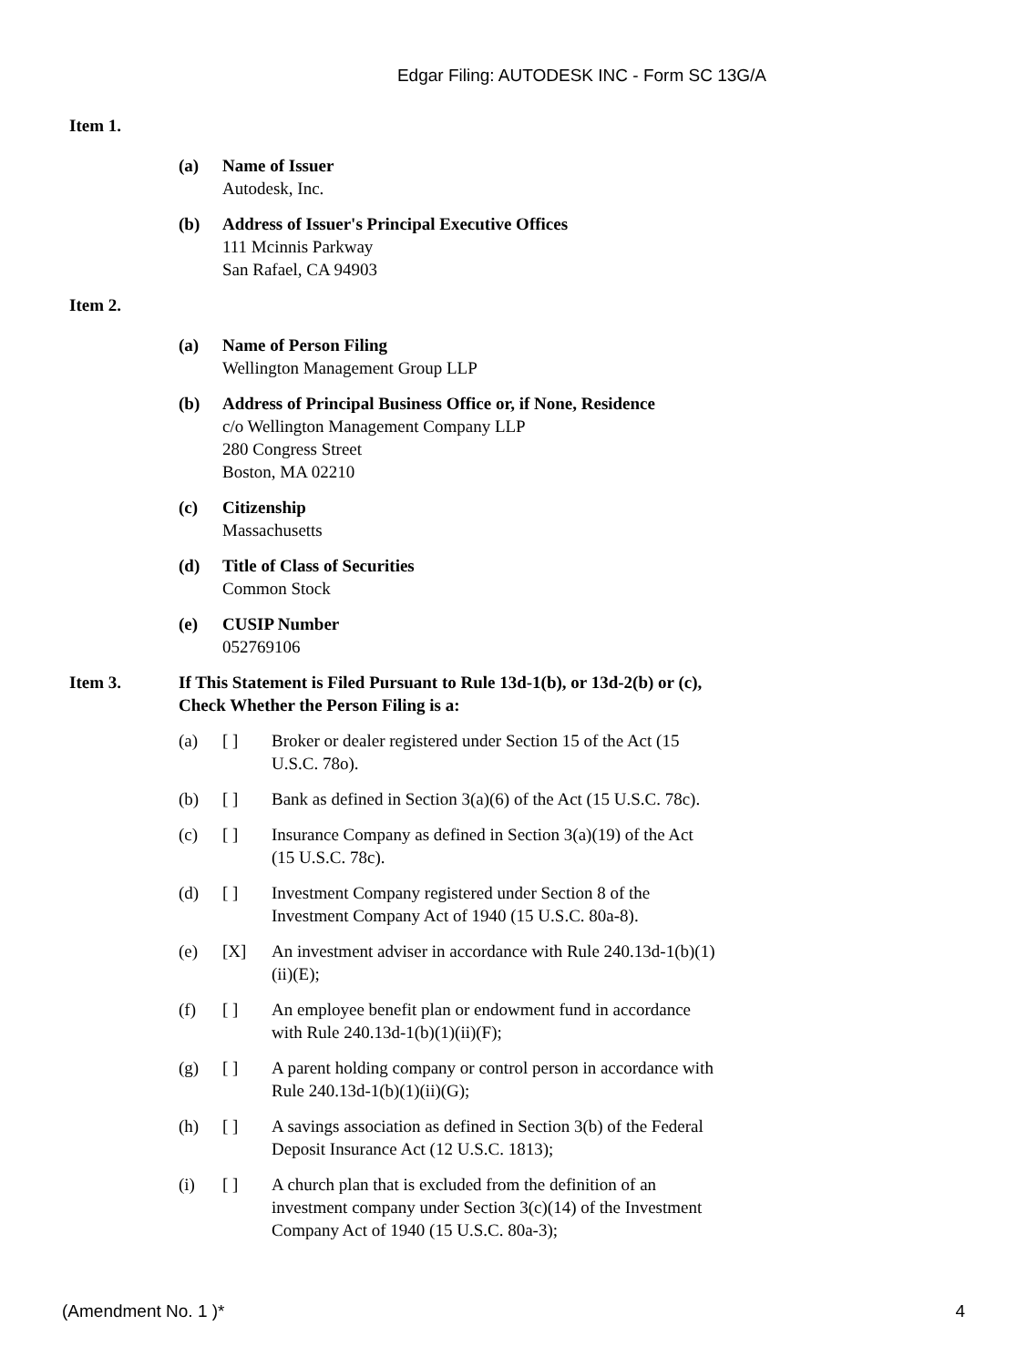Edgar Filing: AUTODESK INC - Form SC 13G/A
Item 1.
(a) Name of Issuer
Autodesk, Inc.
(b) Address of Issuer's Principal Executive Offices
111 Mcinnis Parkway
San Rafael, CA 94903
Item 2.
(a) Name of Person Filing
Wellington Management Group LLP
(b) Address of Principal Business Office or, if None, Residence
c/o Wellington Management Company LLP
280 Congress Street
Boston, MA 02210
(c) Citizenship
Massachusetts
(d) Title of Class of Securities
Common Stock
(e) CUSIP Number
052769106
Item 3. If This Statement is Filed Pursuant to Rule 13d-1(b), or 13d-2(b) or (c), Check Whether the Person Filing is a:
(a) [ ] Broker or dealer registered under Section 15 of the Act (15 U.S.C. 78o).
(b) [ ] Bank as defined in Section 3(a)(6) of the Act (15 U.S.C. 78c).
(c) [ ] Insurance Company as defined in Section 3(a)(19) of the Act (15 U.S.C. 78c).
(d) [ ] Investment Company registered under Section 8 of the Investment Company Act of 1940 (15 U.S.C. 80a-8).
(e) [X] An investment adviser in accordance with Rule 240.13d-1(b)(1)(ii)(E);
(f) [ ] An employee benefit plan or endowment fund in accordance with Rule 240.13d-1(b)(1)(ii)(F);
(g) [ ] A parent holding company or control person in accordance with Rule 240.13d-1(b)(1)(ii)(G);
(h) [ ] A savings association as defined in Section 3(b) of the Federal Deposit Insurance Act (12 U.S.C. 1813);
(i) [ ] A church plan that is excluded from the definition of an investment company under Section 3(c)(14) of the Investment Company Act of 1940 (15 U.S.C. 80a-3);
(Amendment No. 1 )* 4